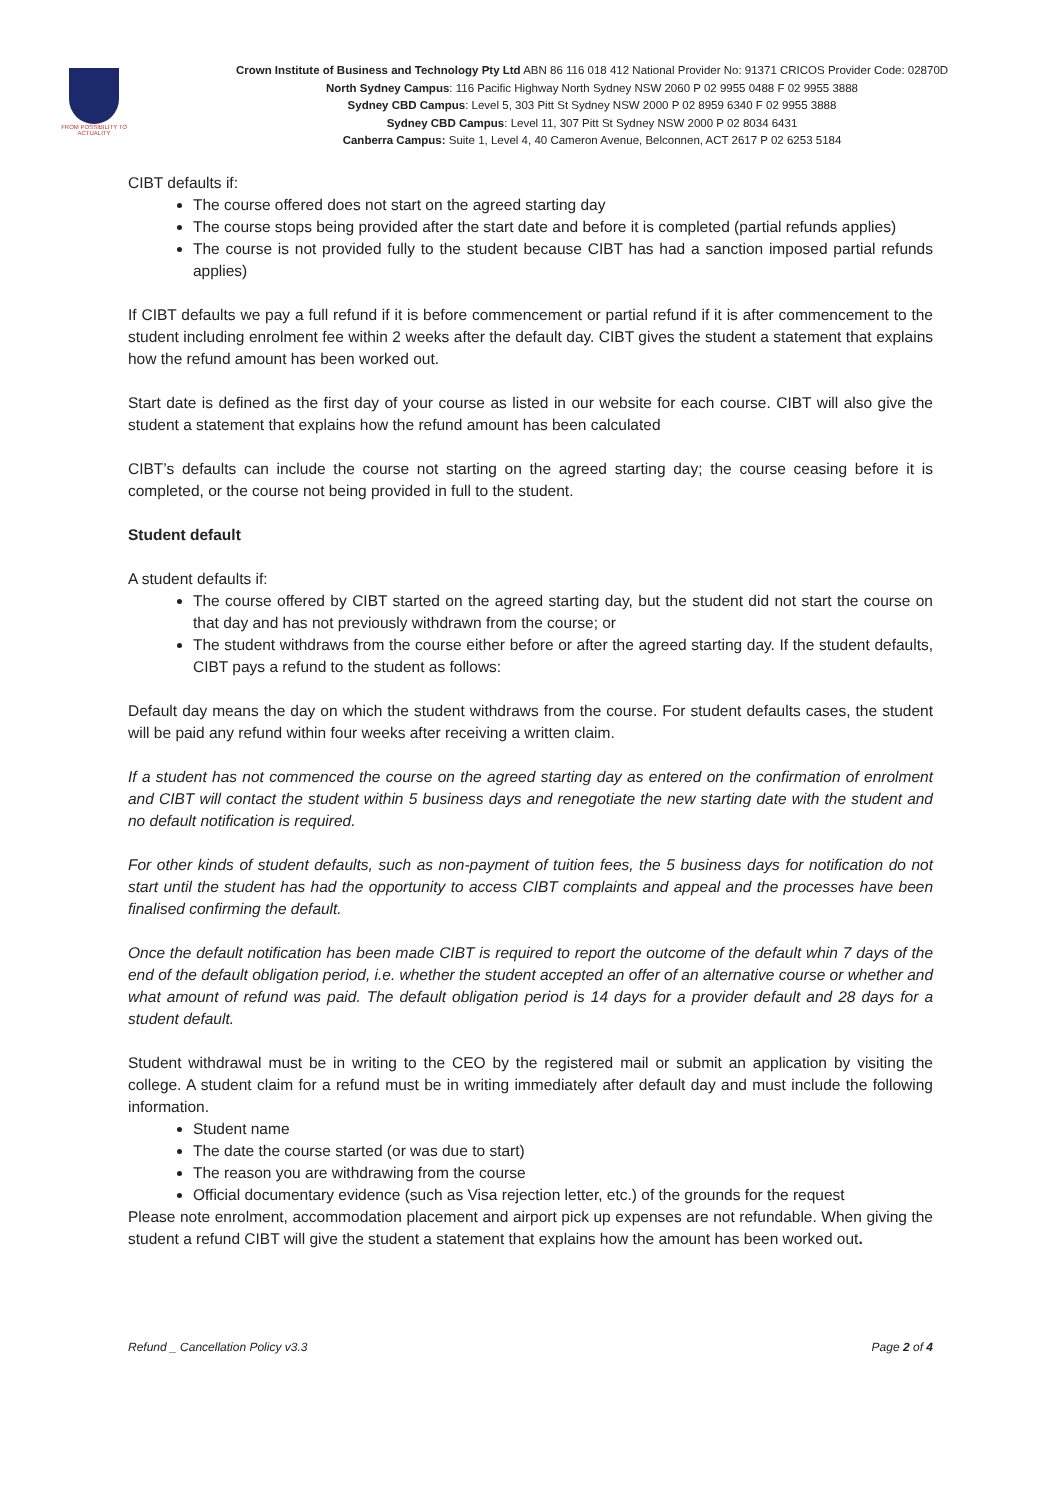FROM POSSIBILITY TO ACTUALITY
Crown Institute of Business and Technology Pty Ltd ABN 86 116 018 412 National Provider No: 91371 CRICOS Provider Code: 02870D
North Sydney Campus: 116 Pacific Highway North Sydney NSW 2060 P 02 9955 0488 F 02 9955 3888
Sydney CBD Campus: Level 5, 303 Pitt St Sydney NSW 2000 P 02 8959 6340 F 02 9955 3888
Sydney CBD Campus: Level 11, 307 Pitt St Sydney NSW 2000 P 02 8034 6431
Canberra Campus: Suite 1, Level 4, 40 Cameron Avenue, Belconnen, ACT 2617 P 02 6253 5184
CIBT defaults if:
The course offered does not start on the agreed starting day
The course stops being provided after the start date and before it is completed (partial refunds applies)
The course is not provided fully to the student because CIBT has had a sanction imposed partial refunds applies)
If CIBT defaults we pay a full refund if it is before commencement or partial refund if it is after commencement to the student including enrolment fee within 2 weeks after the default day. CIBT gives the student a statement that explains how the refund amount has been worked out.
Start date is defined as the first day of your course as listed in our website for each course. CIBT will also give the student a statement that explains how the refund amount has been calculated
CIBT’s defaults can include the course not starting on the agreed starting day; the course ceasing before it is completed, or the course not being provided in full to the student.
Student default
A student defaults if:
The course offered by CIBT started on the agreed starting day, but the student did not start the course on that day and has not previously withdrawn from the course; or
The student withdraws from the course either before or after the agreed starting day. If the student defaults, CIBT pays a refund to the student as follows:
Default day means the day on which the student withdraws from the course. For student defaults cases, the student will be paid any refund within four weeks after receiving a written claim.
If a student has not commenced the course on the agreed starting day as entered on the confirmation of enrolment and CIBT will contact the student within 5 business days and renegotiate the new starting date with the student and no default notification is required.
For other kinds of student defaults, such as non-payment of tuition fees, the 5 business days for notification do not start until the student has had the opportunity to access CIBT complaints and appeal and the processes have been finalised confirming the default.
Once the default notification has been made CIBT is required to report the outcome of the default whin 7 days of the end of the default obligation period, i.e. whether the student accepted an offer of an alternative course or whether and what amount of refund was paid. The default obligation period is 14 days for a provider default and 28 days for a student default.
Student withdrawal must be in writing to the CEO by the registered mail or submit an application by visiting the college. A student claim for a refund must be in writing immediately after default day and must include the following information.
Student name
The date the course started (or was due to start)
The reason you are withdrawing from the course
Official documentary evidence (such as Visa rejection letter, etc.) of the grounds for the request
Please note enrolment, accommodation placement and airport pick up expenses are not refundable. When giving the student a refund CIBT will give the student a statement that explains how the amount has been worked out.
Refund _ Cancellation Policy v3.3 Page 2 of 4